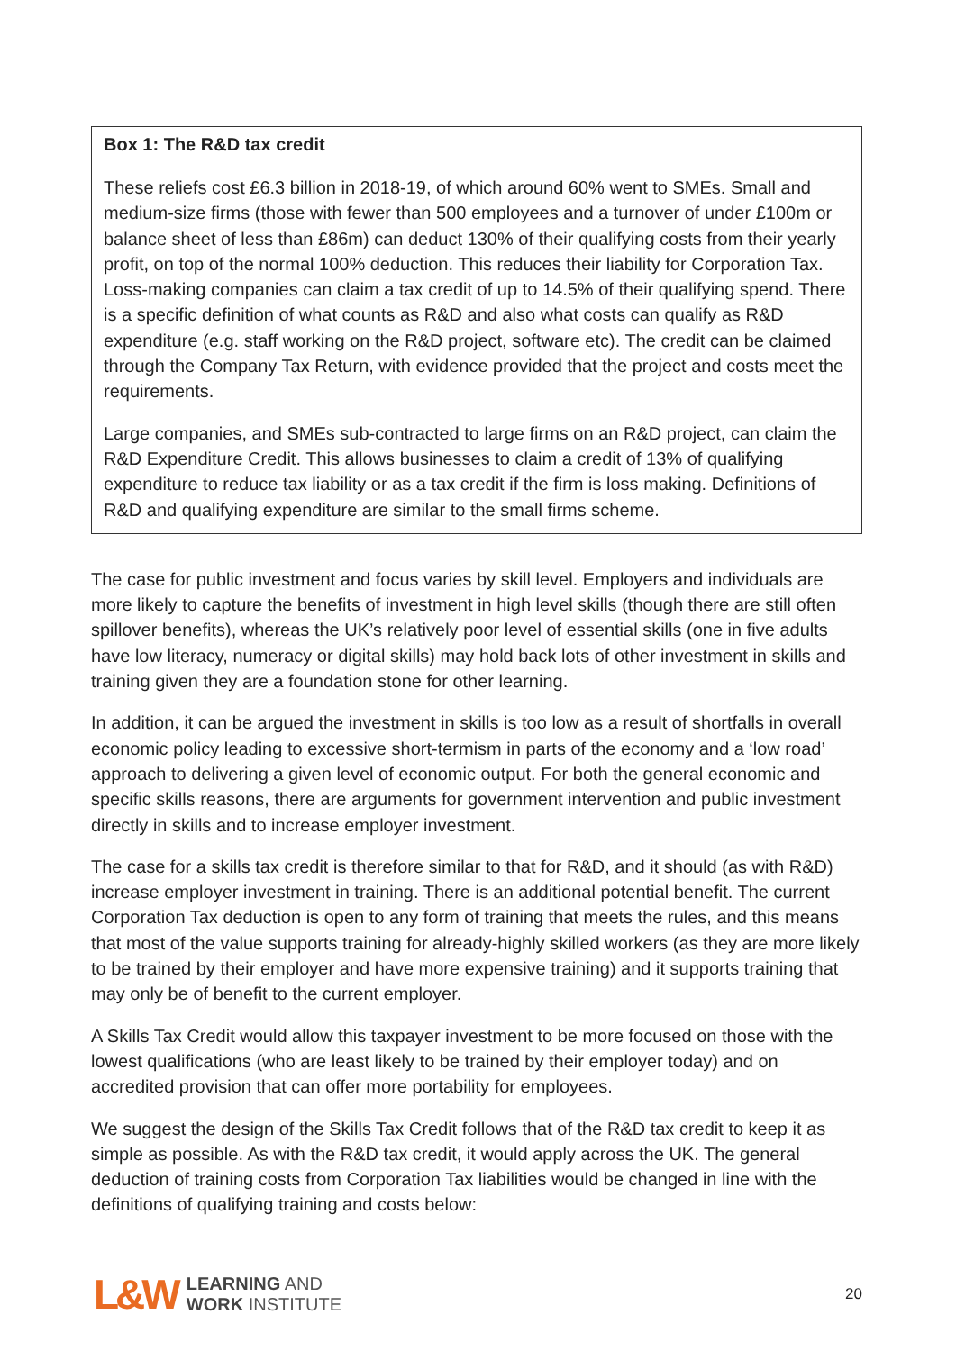Box 1: The R&D tax credit
These reliefs cost £6.3 billion in 2018-19, of which around 60% went to SMEs. Small and medium-size firms (those with fewer than 500 employees and a turnover of under £100m or balance sheet of less than £86m) can deduct 130% of their qualifying costs from their yearly profit, on top of the normal 100% deduction. This reduces their liability for Corporation Tax. Loss-making companies can claim a tax credit of up to 14.5% of their qualifying spend. There is a specific definition of what counts as R&D and also what costs can qualify as R&D expenditure (e.g. staff working on the R&D project, software etc). The credit can be claimed through the Company Tax Return, with evidence provided that the project and costs meet the requirements.
Large companies, and SMEs sub-contracted to large firms on an R&D project, can claim the R&D Expenditure Credit. This allows businesses to claim a credit of 13% of qualifying expenditure to reduce tax liability or as a tax credit if the firm is loss making. Definitions of R&D and qualifying expenditure are similar to the small firms scheme.
The case for public investment and focus varies by skill level. Employers and individuals are more likely to capture the benefits of investment in high level skills (though there are still often spillover benefits), whereas the UK’s relatively poor level of essential skills (one in five adults have low literacy, numeracy or digital skills) may hold back lots of other investment in skills and training given they are a foundation stone for other learning.
In addition, it can be argued the investment in skills is too low as a result of shortfalls in overall economic policy leading to excessive short-termism in parts of the economy and a ‘low road’ approach to delivering a given level of economic output. For both the general economic and specific skills reasons, there are arguments for government intervention and public investment directly in skills and to increase employer investment.
The case for a skills tax credit is therefore similar to that for R&D, and it should (as with R&D) increase employer investment in training. There is an additional potential benefit. The current Corporation Tax deduction is open to any form of training that meets the rules, and this means that most of the value supports training for already-highly skilled workers (as they are more likely to be trained by their employer and have more expensive training) and it supports training that may only be of benefit to the current employer.
A Skills Tax Credit would allow this taxpayer investment to be more focused on those with the lowest qualifications (who are least likely to be trained by their employer today) and on accredited provision that can offer more portability for employees.
We suggest the design of the Skills Tax Credit follows that of the R&D tax credit to keep it as simple as possible. As with the R&D tax credit, it would apply across the UK. The general deduction of training costs from Corporation Tax liabilities would be changed in line with the definitions of qualifying training and costs below:
L&W
LEARNING AND
WORK INSTITUTE
20